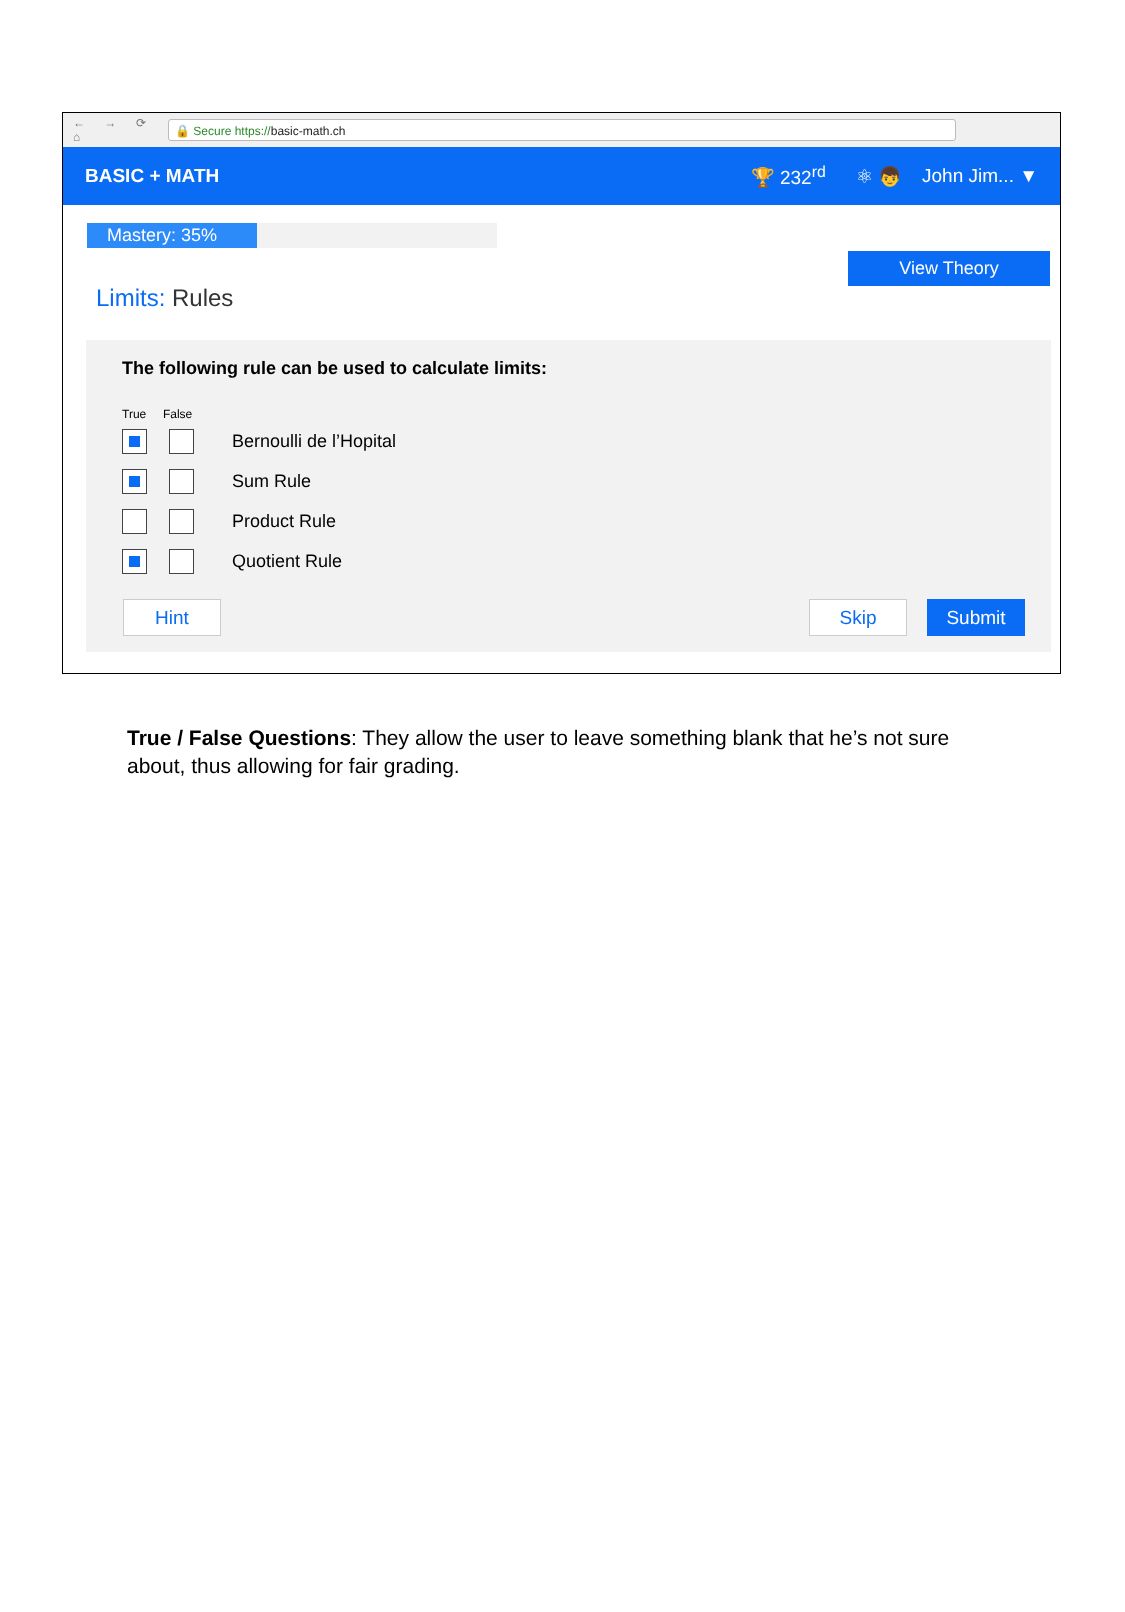← → ⟳ ⌂
🔒 Secure https://basic-math.ch
BASIC + MATH 🏆 232<sup>rd</sup> ⚛ 👦 John Jim... ▼
Mastery: 35%
View Theory
Limits: Rules
The following rule can be used to calculate limits:
True False
Bernoulli de l’Hopital
Sum Rule
Product Rule
Quotient Rule
Hint Skip Submit
True / False Questions: They allow the user to leave something blank that he’s not sure about, thus allowing for fair grading.